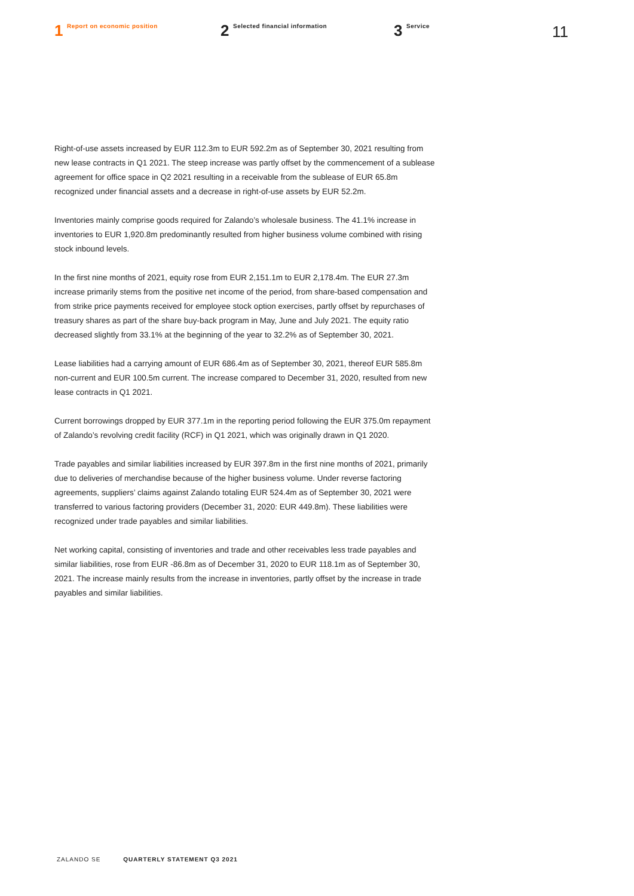1 Report on economic position
2 Selected financial information
3 Service
11
Right-of-use assets increased by EUR 112.3m to EUR 592.2m as of September 30, 2021 resulting from new lease contracts in Q1 2021. The steep increase was partly offset by the commencement of a sublease agreement for office space in Q2 2021 resulting in a receivable from the sublease of EUR 65.8m recognized under financial assets and a decrease in right-of-use assets by EUR 52.2m.
Inventories mainly comprise goods required for Zalando’s wholesale business. The 41.1% increase in inventories to EUR 1,920.8m predominantly resulted from higher business volume combined with rising stock inbound levels.
In the first nine months of 2021, equity rose from EUR 2,151.1m to EUR 2,178.4m. The EUR 27.3m increase primarily stems from the positive net income of the period, from share-based compensation and from strike price payments received for employee stock option exercises, partly offset by repurchases of treasury shares as part of the share buy-back program in May, June and July 2021. The equity ratio decreased slightly from 33.1% at the beginning of the year to 32.2% as of September 30, 2021.
Lease liabilities had a carrying amount of EUR 686.4m as of September 30, 2021, thereof EUR 585.8m non-current and EUR 100.5m current. The increase compared to December 31, 2020, resulted from new lease contracts in Q1 2021.
Current borrowings dropped by EUR 377.1m in the reporting period following the EUR 375.0m repayment of Zalando’s revolving credit facility (RCF) in Q1 2021, which was originally drawn in Q1 2020.
Trade payables and similar liabilities increased by EUR 397.8m in the first nine months of 2021, primarily due to deliveries of merchandise because of the higher business volume. Under reverse factoring agreements, suppliers’ claims against Zalando totaling EUR 524.4m as of September 30, 2021 were transferred to various factoring providers (December 31, 2020: EUR 449.8m). These liabilities were recognized under trade payables and similar liabilities.
Net working capital, consisting of inventories and trade and other receivables less trade payables and similar liabilities, rose from EUR -86.8m as of December 31, 2020 to EUR 118.1m as of September 30, 2021. The increase mainly results from the increase in inventories, partly offset by the increase in trade payables and similar liabilities.
ZALANDO SE QUARTERLY STATEMENT Q3 2021